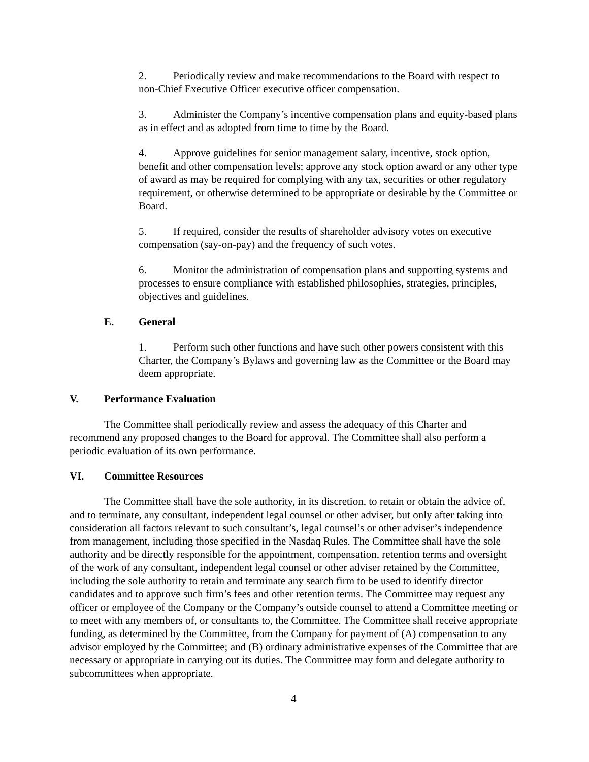2. Periodically review and make recommendations to the Board with respect to non-Chief Executive Officer executive officer compensation.
3. Administer the Company’s incentive compensation plans and equity-based plans as in effect and as adopted from time to time by the Board.
4. Approve guidelines for senior management salary, incentive, stock option, benefit and other compensation levels; approve any stock option award or any other type of award as may be required for complying with any tax, securities or other regulatory requirement, or otherwise determined to be appropriate or desirable by the Committee or Board.
5. If required, consider the results of shareholder advisory votes on executive compensation (say-on-pay) and the frequency of such votes.
6. Monitor the administration of compensation plans and supporting systems and processes to ensure compliance with established philosophies, strategies, principles, objectives and guidelines.
E. General
1. Perform such other functions and have such other powers consistent with this Charter, the Company’s Bylaws and governing law as the Committee or the Board may deem appropriate.
V. Performance Evaluation
The Committee shall periodically review and assess the adequacy of this Charter and recommend any proposed changes to the Board for approval. The Committee shall also perform a periodic evaluation of its own performance.
VI. Committee Resources
The Committee shall have the sole authority, in its discretion, to retain or obtain the advice of, and to terminate, any consultant, independent legal counsel or other adviser, but only after taking into consideration all factors relevant to such consultant’s, legal counsel’s or other adviser’s independence from management, including those specified in the Nasdaq Rules. The Committee shall have the sole authority and be directly responsible for the appointment, compensation, retention terms and oversight of the work of any consultant, independent legal counsel or other adviser retained by the Committee, including the sole authority to retain and terminate any search firm to be used to identify director candidates and to approve such firm’s fees and other retention terms. The Committee may request any officer or employee of the Company or the Company’s outside counsel to attend a Committee meeting or to meet with any members of, or consultants to, the Committee. The Committee shall receive appropriate funding, as determined by the Committee, from the Company for payment of (A) compensation to any advisor employed by the Committee; and (B) ordinary administrative expenses of the Committee that are necessary or appropriate in carrying out its duties. The Committee may form and delegate authority to subcommittees when appropriate.
4